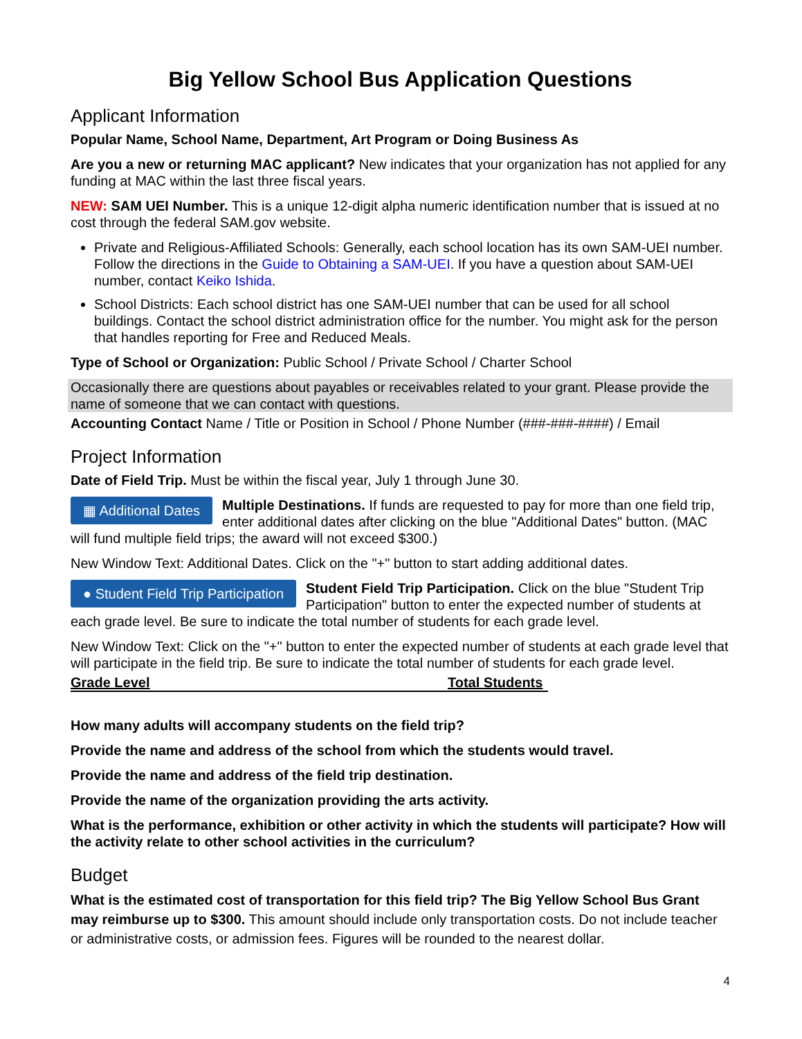Big Yellow School Bus Application Questions
Applicant Information
Popular Name, School Name, Department, Art Program or Doing Business As
Are you a new or returning MAC applicant? New indicates that your organization has not applied for any funding at MAC within the last three fiscal years.
NEW: SAM UEI Number. This is a unique 12-digit alpha numeric identification number that is issued at no cost through the federal SAM.gov website.
Private and Religious-Affiliated Schools: Generally, each school location has its own SAM-UEI number. Follow the directions in the Guide to Obtaining a SAM-UEI. If you have a question about SAM-UEI number, contact Keiko Ishida.
School Districts: Each school district has one SAM-UEI number that can be used for all school buildings. Contact the school district administration office for the number. You might ask for the person that handles reporting for Free and Reduced Meals.
Type of School or Organization: Public School / Private School / Charter School
Occasionally there are questions about payables or receivables related to your grant. Please provide the name of someone that we can contact with questions.
Accounting Contact Name / Title or Position in School / Phone Number (###-###-####) / Email
Project Information
Date of Field Trip. Must be within the fiscal year, July 1 through June 30.
▦ Additional Dates Multiple Destinations. If funds are requested to pay for more than one field trip, enter additional dates after clicking on the blue "Additional Dates" button. (MAC will fund multiple field trips; the award will not exceed $300.)
New Window Text: Additional Dates. Click on the "+" button to start adding additional dates.
● Student Field Trip Participation Student Field Trip Participation. Click on the blue "Student Trip Participation" button to enter the expected number of students at each grade level. Be sure to indicate the total number of students for each grade level.
New Window Text: Click on the "+" button to enter the expected number of students at each grade level that will participate in the field trip. Be sure to indicate the total number of students for each grade level.
| Grade Level | Total Students |
| --- | --- |
How many adults will accompany students on the field trip?
Provide the name and address of the school from which the students would travel.
Provide the name and address of the field trip destination.
Provide the name of the organization providing the arts activity.
What is the performance, exhibition or other activity in which the students will participate? How will the activity relate to other school activities in the curriculum?
Budget
What is the estimated cost of transportation for this field trip? The Big Yellow School Bus Grant may reimburse up to $300. This amount should include only transportation costs. Do not include teacher or administrative costs, or admission fees. Figures will be rounded to the nearest dollar.
4